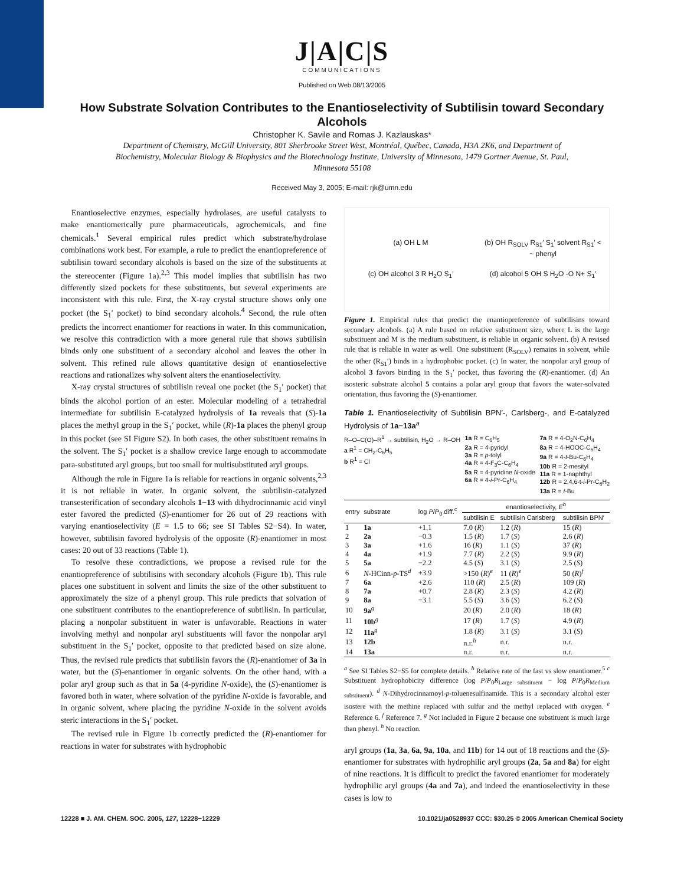J|A|C|S
COMMUNICATIONS
Published on Web 08/13/2005
How Substrate Solvation Contributes to the Enantioselectivity of Subtilisin toward Secondary Alcohols
Christopher K. Savile and Romas J. Kazlauskas*
Department of Chemistry, McGill University, 801 Sherbrooke Street West, Montréal, Québec, Canada, H3A 2K6, and Department of Biochemistry, Molecular Biology & Biophysics and the Biotechnology Institute, University of Minnesota, 1479 Gortner Avenue, St. Paul, Minnesota 55108
Received May 3, 2005; E-mail: rjk@umn.edu
Enantioselective enzymes, especially hydrolases, are useful catalysts to make enantiomerically pure pharmaceuticals, agrochemicals, and fine chemicals.<sup>1</sup> Several empirical rules predict which substrate/hydrolase combinations work best. For example, a rule to predict the enantiopreference of subtilisin toward secondary alcohols is based on the size of the substituents at the stereocenter (Figure 1a).<sup>2,3</sup> This model implies that subtilisin has two differently sized pockets for these substituents, but several experiments are inconsistent with this rule. First, the X-ray crystal structure shows only one pocket (the S<sub>1</sub>′ pocket) to bind secondary alcohols.<sup>4</sup> Second, the rule often predicts the incorrect enantiomer for reactions in water. In this communication, we resolve this contradiction with a more general rule that shows subtilisin binds only one substituent of a secondary alcohol and leaves the other in solvent. This refined rule allows quantitative design of enantioselective reactions and rationalizes why solvent alters the enantioselectivity.
X-ray crystal structures of subtilisin reveal one pocket (the S<sub>1</sub>′ pocket) that binds the alcohol portion of an ester. Molecular modeling of a tetrahedral intermediate for subtilisin E-catalyzed hydrolysis of 1a reveals that (S)-1a places the methyl group in the S<sub>1</sub>′ pocket, while (R)-1a places the phenyl group in this pocket (see SI Figure S2). In both cases, the other substituent remains in the solvent. The S<sub>1</sub>′ pocket is a shallow crevice large enough to accommodate para-substituted aryl groups, but too small for multisubstituted aryl groups.
Although the rule in Figure 1a is reliable for reactions in organic solvents,<sup>2,3</sup> it is not reliable in water. In organic solvent, the subtilisin-catalyzed transesterification of secondary alcohols 1−13 with dihydrocinnamic acid vinyl ester favored the predicted (S)-enantiomer for 26 out of 29 reactions with varying enantioselectivity (E = 1.5 to 66; see SI Tables S2−S4). In water, however, subtilisin favored hydrolysis of the opposite (R)-enantiomer in most cases: 20 out of 33 reactions (Table 1).
To resolve these contradictions, we propose a revised rule for the enantiopreference of subtilisins with secondary alcohols (Figure 1b). This rule places one substituent in solvent and limits the size of the other substituent to approximately the size of a phenyl group. This rule predicts that solvation of one substituent contributes to the enantiopreference of subtilisin. In particular, placing a nonpolar substituent in water is unfavorable. Reactions in water involving methyl and nonpolar aryl substituents will favor the nonpolar aryl substituent in the S<sub>1</sub>′ pocket, opposite to that predicted based on size alone. Thus, the revised rule predicts that subtilisin favors the (R)-enantiomer of 3a in water, but the (S)-enantiomer in organic solvents. On the other hand, with a polar aryl group such as that in 5a (4-pyridine N-oxide), the (S)-enantiomer is favored both in water, where solvation of the pyridine N-oxide is favorable, and in organic solvent, where placing the pyridine N-oxide in the solvent avoids steric interactions in the S<sub>1</sub>′ pocket.
The revised rule in Figure 1b correctly predicted the (R)-enantiomer for reactions in water for substrates with hydrophobic
(a) OH L M
(b) OH R<sub>SOLV</sub> R<sub>S1</sub>′ S<sub>1</sub>′ solvent R<sub>S1</sub>′ < ~ phenyl
(c) OH alcohol 3 R H<sub>2</sub>O S<sub>1</sub>′
(d) alcohol 5 OH S H<sub>2</sub>O -O N+ S<sub>1</sub>′
Figure 1. Empirical rules that predict the enantiopreference of subtilisins toward secondary alcohols. (a) A rule based on relative substituent size, where L is the large substituent and M is the medium substituent, is reliable in organic solvent. (b) A revised rule that is reliable in water as well. One substituent (R<sub>SOLV</sub>) remains in solvent, while the other (R<sub>S1</sub>′) binds in a hydrophobic pocket. (c) In water, the nonpolar aryl group of alcohol 3 favors binding in the S<sub>1</sub>′ pocket, thus favoring the (R)-enantiomer. (d) An isosteric substrate alcohol 5 contains a polar aryl group that favors the water-solvated orientation, thus favoring the (S)-enantiomer.
Table 1. Enantioselectivity of Subtilisin BPN′-, Carlsberg-, and E-catalyzed Hydrolysis of 1a−13a<sup>a</sup>
R–O–C(O)–R<sup>1</sup> → subtilisin, H<sub>2</sub>O → R–OH
a R<sup>1</sup> = CH<sub>2</sub>-C<sub>6</sub>H<sub>5</sub>
b R<sup>1</sup> = Cl
1a R = C<sub>6</sub>H<sub>5</sub>
2a R = 4-pyridyl
3a R = p-tolyl
4a R = 4-F<sub>3</sub>C-C<sub>6</sub>H<sub>4</sub>
5a R = 4-pyridine N-oxide
6a R = 4-i-Pr-C<sub>6</sub>H<sub>4</sub>
7a R = 4-O<sub>2</sub>N-C<sub>6</sub>H<sub>4</sub>
8a R = 4-HOOC-C<sub>6</sub>H<sub>4</sub>
9a R = 4-t-Bu-C<sub>6</sub>H<sub>4</sub>
10b R = 2-mesityl
11a R = 1-naphthyl
12b R = 2,4,6-t-i-Pr-C<sub>6</sub>H<sub>2</sub>
13a R = t-Bu
| entry | substrate | log P / P<sub>0</sub> diff.<sup>c</sup> | enantioselectivity, E<sup>b</sup> | | |
| --- | --- | --- | --- | --- | --- |
| | | | subtilisin E | subtilisin Carlsberg | subtilisin BPN′ |
| 1 | 1a | +1.1 | 7.0 ( R ) | 1.2 ( R ) | 15 ( R ) |
| 2 | 2a | −0.3 | 1.5 ( R ) | 1.7 ( S ) | 2.6 ( R ) |
| 3 | 3a | +1.6 | 16 ( R ) | 1.1 ( S ) | 37 ( R ) |
| 4 | 4a | +1.9 | 7.7 ( R ) | 2.2 ( S ) | 9.9 ( R ) |
| 5 | 5a | −2.2 | 4.5 ( S ) | 3.1 ( S ) | 2.5 ( S ) |
| 6 | N -HCinn- p -TS<sup>d</sup> | +3.9 | >150 ( R )<sup>e</sup> | 11 ( R )<sup>e</sup> | 50 ( R )<sup>f</sup> |
| 7 | 6a | +2.6 | 110 ( R ) | 2.5 ( R ) | 109 ( R ) |
| 8 | 7a | +0.7 | 2.8 ( R ) | 2.3 ( S ) | 4.2 ( R ) |
| 9 | 8a | −3.1 | 5.5 ( S ) | 3.6 ( S ) | 6.2 ( S ) |
| 10 | 9a<sup>g</sup> | | 20 ( R ) | 2.0 ( R ) | 18 ( R ) |
| 11 | 10b<sup>g</sup> | | 17 ( R ) | 1.7 ( S ) | 4.9 ( R ) |
| 12 | 11a<sup>g</sup> | | 1.8 ( R ) | 3.1 ( S ) | 3.1 ( S ) |
| 13 | 12b | | n.r.<sup>h</sup> | n.r. | n.r. |
| 14 | 13a | | n.r. | n.r. | n.r. |
<sup>a</sup> See SI Tables S2−S5 for complete details. <sup>b</sup> Relative rate of the fast vs slow enantiomer.<sup>5</sup> <sup>c</sup> Substituent hydrophobicity difference (log P/P<sub>0</sub>R<sub>Large substituent</sub> − log P/P<sub>0</sub>R<sub>Medium substituent</sub>). <sup>d</sup> N-Dihydrocinnamoyl-p-toluenesulfinamide. This is a secondary alcohol ester isostere with the methine replaced with sulfur and the methyl replaced with oxygen. <sup>e</sup> Reference 6. <sup>f</sup> Reference 7. <sup>g</sup> Not included in Figure 2 because one substituent is much large than phenyl. <sup>h</sup> No reaction.
aryl groups (1a, 3a, 6a, 9a, 10a, and 11b) for 14 out of 18 reactions and the (S)-enantiomer for substrates with hydrophilic aryl groups (2a, 5a and 8a) for eight of nine reactions. It is difficult to predict the favored enantiomer for moderately hydrophilic aryl groups (4a and 7a), and indeed the enantioselectivity in these cases is low to
12228 ■ J. AM. CHEM. SOC. 2005, 127, 12228−12229 10.1021/ja0528937 CCC: $30.25 © 2005 American Chemical Society